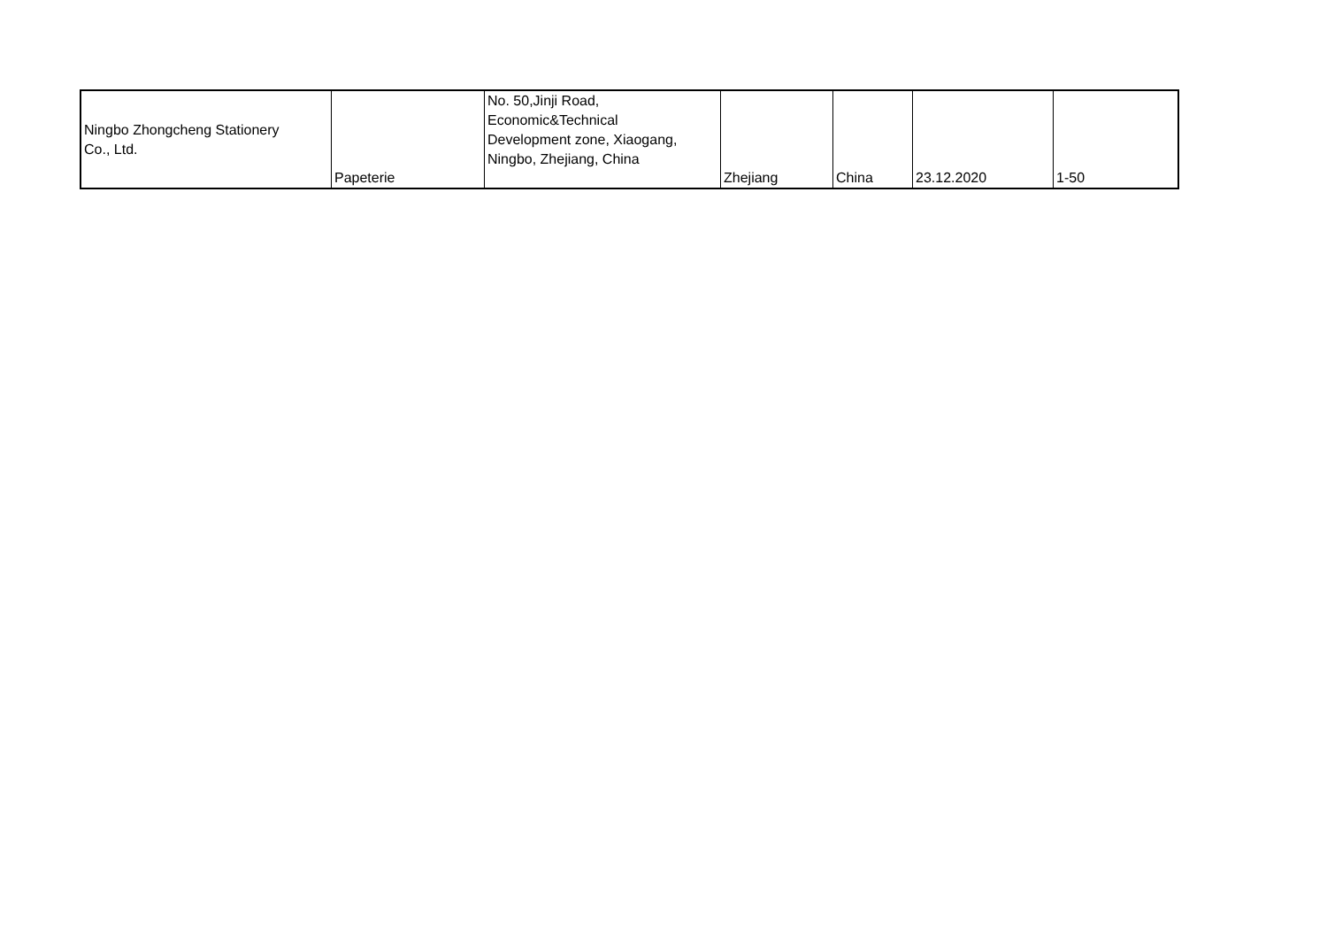| Ningbo Zhongcheng Stationery Co., Ltd. | Papeterie | No. 50,Jinji Road, Economic&Technical Development zone, Xiaogang, Ningbo, Zhejiang, China | Zhejiang | China | 23.12.2020 | 1-50 |